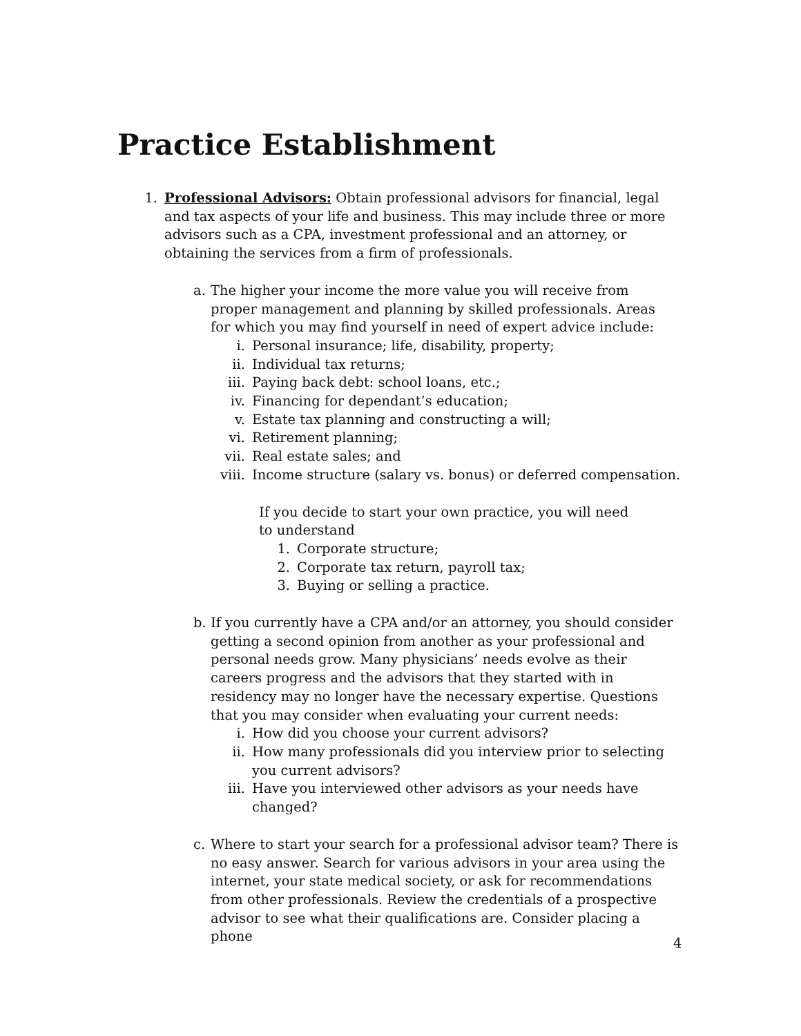Practice Establishment
1. Professional Advisors: Obtain professional advisors for financial, legal and tax aspects of your life and business. This may include three or more advisors such as a CPA, investment professional and an attorney, or obtaining the services from a firm of professionals.
a. The higher your income the more value you will receive from proper management and planning by skilled professionals. Areas for which you may find yourself in need of expert advice include:
i. Personal insurance; life, disability, property;
ii. Individual tax returns;
iii. Paying back debt: school loans, etc.;
iv. Financing for dependant’s education;
v. Estate tax planning and constructing a will;
vi. Retirement planning;
vii. Real estate sales; and
viii. Income structure (salary vs. bonus) or deferred compensation.
If you decide to start your own practice, you will need to understand
1. Corporate structure;
2. Corporate tax return, payroll tax;
3. Buying or selling a practice.
b. If you currently have a CPA and/or an attorney, you should consider getting a second opinion from another as your professional and personal needs grow. Many physicians’ needs evolve as their careers progress and the advisors that they started with in residency may no longer have the necessary expertise. Questions that you may consider when evaluating your current needs:
i. How did you choose your current advisors?
ii. How many professionals did you interview prior to selecting you current advisors?
iii. Have you interviewed other advisors as your needs have changed?
c. Where to start your search for a professional advisor team? There is no easy answer. Search for various advisors in your area using the internet, your state medical society, or ask for recommendations from other professionals. Review the credentials of a prospective advisor to see what their qualifications are. Consider placing a phone
4